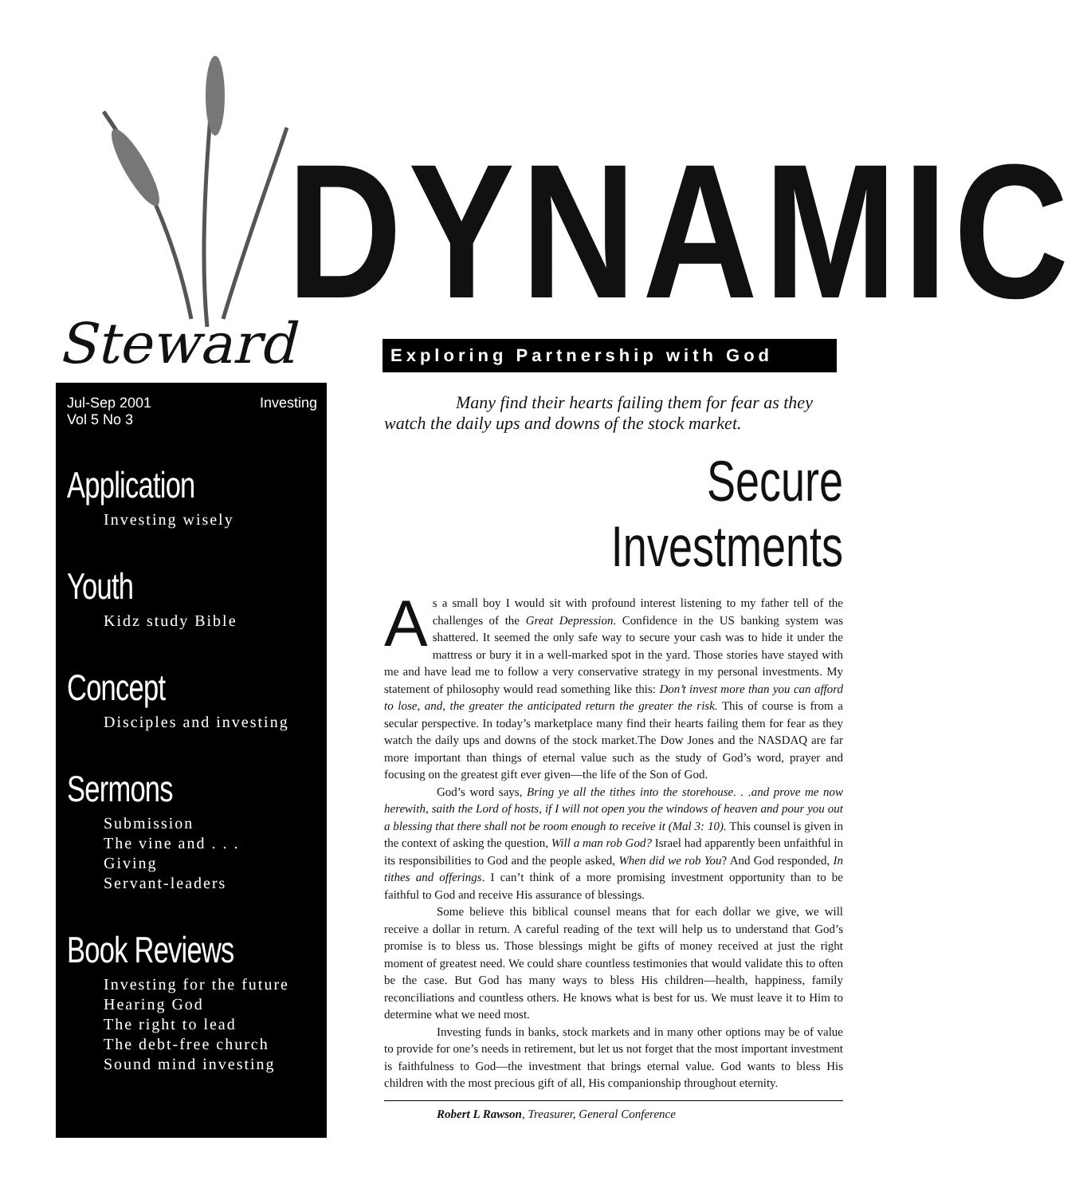DYNAMIC
Steward Exploring Partnership with God
Jul-Sep 2001
Vol 5 No 3 Investing
Application
Investing wisely
Youth
Kidz study Bible
Concept
Disciples and investing
Sermons
Submission
The vine and . . .
Giving
Servant-leaders
Book Reviews
Investing for the future
Hearing God
The right to lead
The debt-free church
Sound mind investing
Many find their hearts failing them for fear as they watch the daily ups and downs of the stock market.
Secure Investments
As a small boy I would sit with profound interest listening to my father tell of the challenges of the Great Depression. Confidence in the US banking system was shattered. It seemed the only safe way to secure your cash was to hide it under the mattress or bury it in a well-marked spot in the yard. Those stories have stayed with me and have lead me to follow a very conservative strategy in my personal investments. My statement of philosophy would read something like this: Don’t invest more than you can afford to lose, and, the greater the anticipated return the greater the risk. This of course is from a secular perspective. In today’s marketplace many find their hearts failing them for fear as they watch the daily ups and downs of the stock market.The Dow Jones and the NASDAQ are far more important than things of eternal value such as the study of God’s word, prayer and focusing on the greatest gift ever given—the life of the Son of God.
God’s word says, Bring ye all the tithes into the storehouse. . .and prove me now herewith, saith the Lord of hosts, if I will not open you the windows of heaven and pour you out a blessing that there shall not be room enough to receive it (Mal 3: 10). This counsel is given in the context of asking the question, Will a man rob God? Israel had apparently been unfaithful in its responsibilities to God and the people asked, When did we rob You? And God responded, In tithes and offerings. I can’t think of a more promising investment opportunity than to be faithful to God and receive His assurance of blessings.
Some believe this biblical counsel means that for each dollar we give, we will receive a dollar in return. A careful reading of the text will help us to understand that God’s promise is to bless us. Those blessings might be gifts of money received at just the right moment of greatest need. We could share countless testimonies that would validate this to often be the case. But God has many ways to bless His children—health, happiness, family reconciliations and countless others. He knows what is best for us. We must leave it to Him to determine what we need most.
Investing funds in banks, stock markets and in many other options may be of value to provide for one’s needs in retirement, but let us not forget that the most important investment is faithfulness to God—the investment that brings eternal value. God wants to bless His children with the most precious gift of all, His companionship throughout eternity.
Robert L Rawson, Treasurer, General Conference